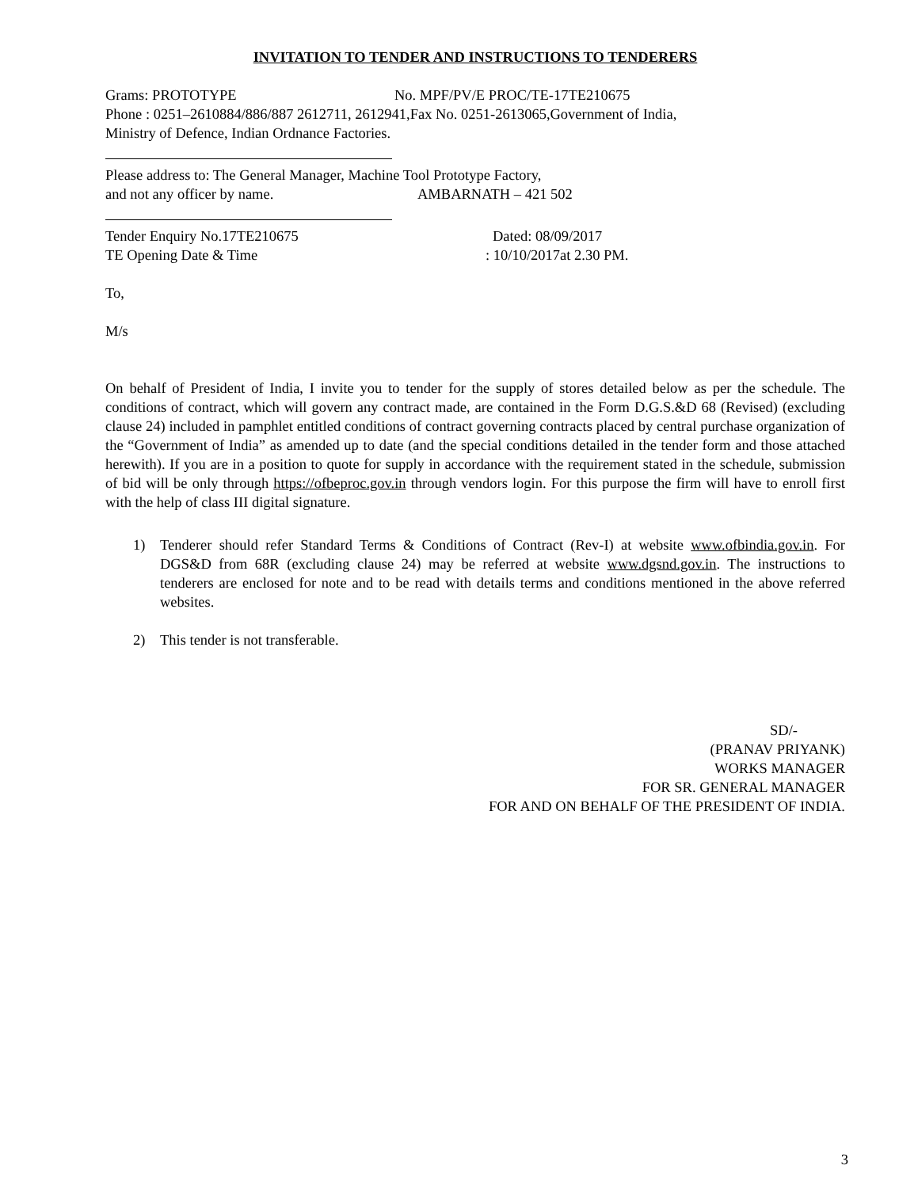INVITATION TO TENDER AND INSTRUCTIONS TO TENDERERS
Grams: PROTOTYPE No. MPF/PV/E PROC/TE-17TE210675
Phone : 0251–2610884/886/887 2612711, 2612941,Fax No. 0251-2613065,Government of India,
Ministry of Defence, Indian Ordnance Factories.
Please address to: The General Manager, Machine Tool Prototype Factory,
and not any officer by name. AMBARNATH – 421 502
Tender Enquiry No.17TE210675 Dated: 08/09/2017
TE Opening Date & Time: 10/10/2017at 2.30 PM.
To,
M/s
On behalf of President of India, I invite you to tender for the supply of stores detailed below as per the schedule. The conditions of contract, which will govern any contract made, are contained in the Form D.G.S.&D 68 (Revised) (excluding clause 24) included in pamphlet entitled conditions of contract governing contracts placed by central purchase organization of the “Government of India” as amended up to date (and the special conditions detailed in the tender form and those attached herewith). If you are in a position to quote for supply in accordance with the requirement stated in the schedule, submission of bid will be only through https://ofbeproc.gov.in through vendors login. For this purpose the firm will have to enroll first with the help of class III digital signature.
1) Tenderer should refer Standard Terms & Conditions of Contract (Rev-I) at website www.ofbindia.gov.in. For DGS&D from 68R (excluding clause 24) may be referred at website www.dgsnd.gov.in. The instructions to tenderers are enclosed for note and to be read with details terms and conditions mentioned in the above referred websites.
2) This tender is not transferable.
SD/-
(PRANAV PRIYANK)
WORKS MANAGER
FOR SR. GENERAL MANAGER
FOR AND ON BEHALF OF THE PRESIDENT OF INDIA.
3